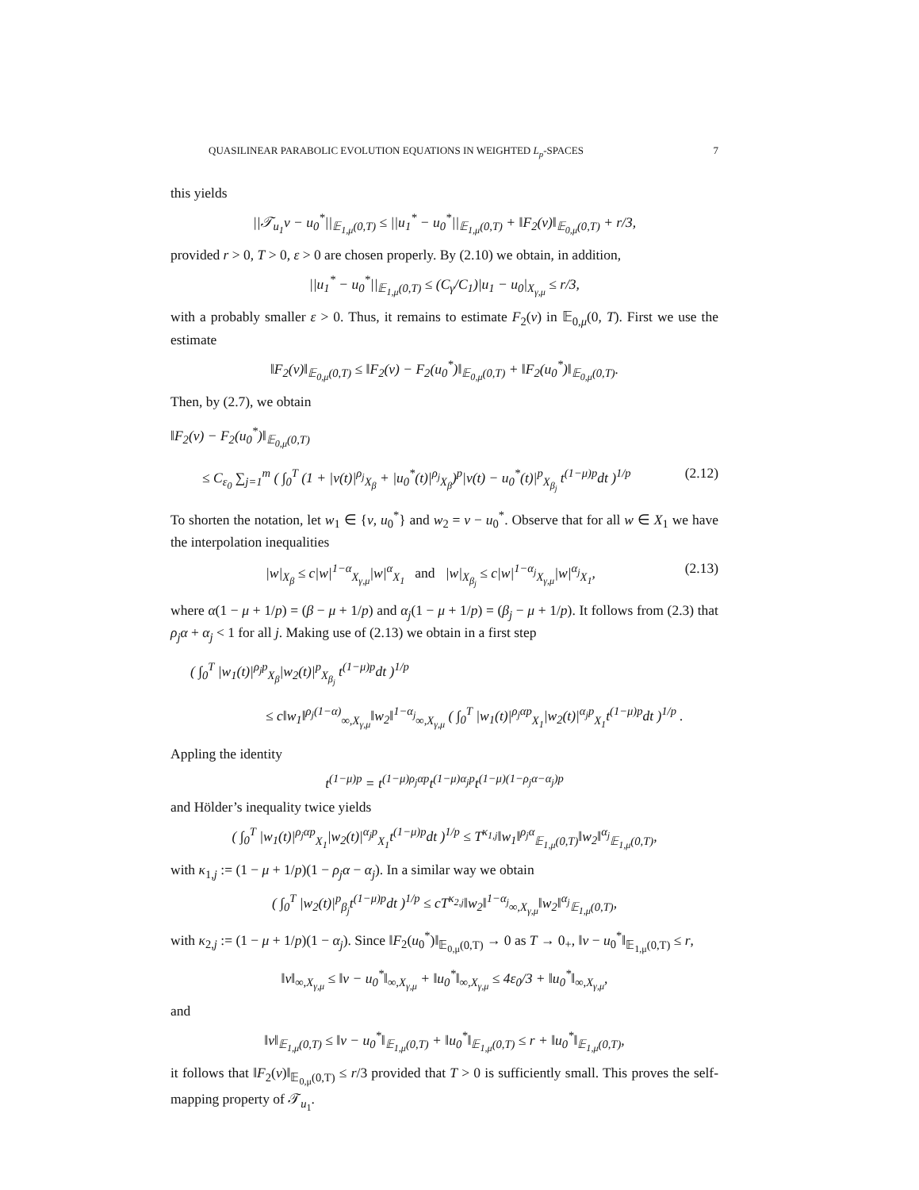QUASILINEAR PARABOLIC EVOLUTION EQUATIONS IN WEIGHTED L<sub>p</sub>-SPACES 7
this yields
||𝒯<sub>u<sub>1</sub></sub>v − u<sub>0</sub><sup>*</sup>||<sub>𝔼<sub>1,μ</sub>(0,T)</sub> ≤ ||u<sub>1</sub><sup>*</sup> − u<sub>0</sub><sup>*</sup>||<sub>𝔼<sub>1,μ</sub>(0,T)</sub> + ‖F<sub>2</sub>(v)‖<sub>𝔼<sub>0,μ</sub>(0,T)</sub> + r/3,
provided r > 0, T > 0, ε > 0 are chosen properly. By (2.10) we obtain, in addition,
||u<sub>1</sub><sup>*</sup> − u<sub>0</sub><sup>*</sup>||<sub>𝔼<sub>1,μ</sub>(0,T)</sub> ≤ (C<sub>γ</sub>/C<sub>1</sub>)|u<sub>1</sub> − u<sub>0</sub>|<sub>X<sub>γ,μ</sub></sub> ≤ r/3,
with a probably smaller ε > 0. Thus, it remains to estimate F<sub>2</sub>(v) in 𝔼<sub>0,μ</sub>(0, T). First we use the estimate
‖F<sub>2</sub>(v)‖<sub>𝔼<sub>0,μ</sub>(0,T)</sub> ≤ ‖F<sub>2</sub>(v) − F<sub>2</sub>(u<sub>0</sub><sup>*</sup>)‖<sub>𝔼<sub>0,μ</sub>(0,T)</sub> + ‖F<sub>2</sub>(u<sub>0</sub><sup>*</sup>)‖<sub>𝔼<sub>0,μ</sub>(0,T)</sub>.
Then, by (2.7), we obtain
‖F<sub>2</sub>(v) − F<sub>2</sub>(u<sub>0</sub><sup>*</sup>)‖<sub>𝔼<sub>0,μ</sub>(0,T)</sub>
≤ C<sub>ε<sub>0</sub></sub> ∑<sub>j=1</sub><sup>m</sup> ( ∫<sub>0</sub><sup>T</sup> (1 + |v(t)|<sup>ρ<sub>j</sub></sup><sub>X<sub>β</sub></sub> + |u<sub>0</sub><sup>*</sup>(t)|<sup>ρ<sub>j</sub></sup><sub>X<sub>β</sub></sub>)<sup>p</sup>|v(t) − u<sub>0</sub><sup>*</sup>(t)|<sup>p</sup><sub>X<sub>β<sub>j</sub></sub></sub> t<sup>(1−μ)p</sup>dt )<sup>1/p</sup> (2.12)
To shorten the notation, let w<sub>1</sub> ∈ {v, u<sub>0</sub><sup>*</sup>} and w<sub>2</sub> = v − u<sub>0</sub><sup>*</sup>. Observe that for all w ∈ X<sub>1</sub> we have the interpolation inequalities
|w|<sub>X<sub>β</sub></sub> ≤ c|w|<sup>1−α</sup><sub>X<sub>γ,μ</sub></sub>|w|<sup>α</sup><sub>X<sub>1</sub></sub> and |w|<sub>X<sub>β<sub>j</sub></sub></sub> ≤ c|w|<sup>1−α<sub>j</sub></sup><sub>X<sub>γ,μ</sub></sub>|w|<sup>α<sub>j</sub></sup><sub>X<sub>1</sub></sub>, (2.13)
where α(1 − μ + 1/p) = (β − μ + 1/p) and α<sub>j</sub>(1 − μ + 1/p) = (β<sub>j</sub> − μ + 1/p). It follows from (2.3) that ρ<sub>j</sub>α + α<sub>j</sub> < 1 for all j. Making use of (2.13) we obtain in a first step
( ∫<sub>0</sub><sup>T</sup> |w<sub>1</sub>(t)|<sup>ρ<sub>j</sub>p</sup><sub>X<sub>β</sub></sub>|w<sub>2</sub>(t)|<sup>p</sup><sub>X<sub>β<sub>j</sub></sub></sub> t<sup>(1−μ)p</sup>dt )<sup>1/p</sup>
≤ c‖w<sub>1</sub>‖<sup>ρ<sub>j</sub>(1−α)</sup><sub>∞,X<sub>γ,μ</sub></sub>‖w<sub>2</sub>‖<sup>1−α<sub>j</sub></sup><sub>∞,X<sub>γ,μ</sub></sub> ( ∫<sub>0</sub><sup>T</sup> |w<sub>1</sub>(t)|<sup>ρ<sub>j</sub>αp</sup><sub>X<sub>1</sub></sub>|w<sub>2</sub>(t)|<sup>α<sub>j</sub>p</sup><sub>X<sub>1</sub></sub>t<sup>(1−μ)p</sup>dt )<sup>1/p</sup> .
Appling the identity
t<sup>(1−μ)p</sup> = t<sup>(1−μ)ρ<sub>j</sub>αp</sup>t<sup>(1−μ)α<sub>j</sub>p</sup>t<sup>(1−μ)(1−ρ<sub>j</sub>α−α<sub>j</sub>)p</sup>
and Hölder’s inequality twice yields
( ∫<sub>0</sub><sup>T</sup> |w<sub>1</sub>(t)|<sup>ρ<sub>j</sub>αp</sup><sub>X<sub>1</sub></sub>|w<sub>2</sub>(t)|<sup>α<sub>j</sub>p</sup><sub>X<sub>1</sub></sub>t<sup>(1−μ)p</sup>dt )<sup>1/p</sup> ≤ T<sup>κ<sub>1,j</sub></sup>‖w<sub>1</sub>‖<sup>ρ<sub>j</sub>α</sup><sub>𝔼<sub>1,μ</sub>(0,T)</sub>‖w<sub>2</sub>‖<sup>α<sub>j</sub></sup><sub>𝔼<sub>1,μ</sub>(0,T)</sub>,
with κ<sub>1,j</sub> := (1 − μ + 1/p)(1 − ρ<sub>j</sub>α − α<sub>j</sub>). In a similar way we obtain
( ∫<sub>0</sub><sup>T</sup> |w<sub>2</sub>(t)|<sup>p</sup><sub>β<sub>j</sub></sub>t<sup>(1−μ)p</sup>dt )<sup>1/p</sup> ≤ cT<sup>κ<sub>2,j</sub></sup>‖w<sub>2</sub>‖<sup>1−α<sub>j</sub></sup><sub>∞,X<sub>γ,μ</sub></sub>‖w<sub>2</sub>‖<sup>α<sub>j</sub></sup><sub>𝔼<sub>1,μ</sub>(0,T)</sub>,
with κ<sub>2,j</sub> := (1 − μ + 1/p)(1 − α<sub>j</sub>). Since ‖F<sub>2</sub>(u<sub>0</sub><sup>*</sup>)‖<sub>𝔼<sub>0,μ</sub>(0,T)</sub> → 0 as T → 0<sub>+</sub>, ‖v − u<sub>0</sub><sup>*</sup>‖<sub>𝔼<sub>1,μ</sub>(0,T)</sub> ≤ r,
‖v‖<sub>∞,X<sub>γ,μ</sub></sub> ≤ ‖v − u<sub>0</sub><sup>*</sup>‖<sub>∞,X<sub>γ,μ</sub></sub> + ‖u<sub>0</sub><sup>*</sup>‖<sub>∞,X<sub>γ,μ</sub></sub> ≤ 4ε<sub>0</sub>/3 + ‖u<sub>0</sub><sup>*</sup>‖<sub>∞,X<sub>γ,μ</sub></sub>,
and
‖v‖<sub>𝔼<sub>1,μ</sub>(0,T)</sub> ≤ ‖v − u<sub>0</sub><sup>*</sup>‖<sub>𝔼<sub>1,μ</sub>(0,T)</sub> + ‖u<sub>0</sub><sup>*</sup>‖<sub>𝔼<sub>1,μ</sub>(0,T)</sub> ≤ r + ‖u<sub>0</sub><sup>*</sup>‖<sub>𝔼<sub>1,μ</sub>(0,T)</sub>,
it follows that ‖F<sub>2</sub>(v)‖<sub>𝔼<sub>0,μ</sub>(0,T)</sub> ≤ r/3 provided that T > 0 is sufficiently small. This proves the self-mapping property of 𝒯<sub>u<sub>1</sub></sub>.